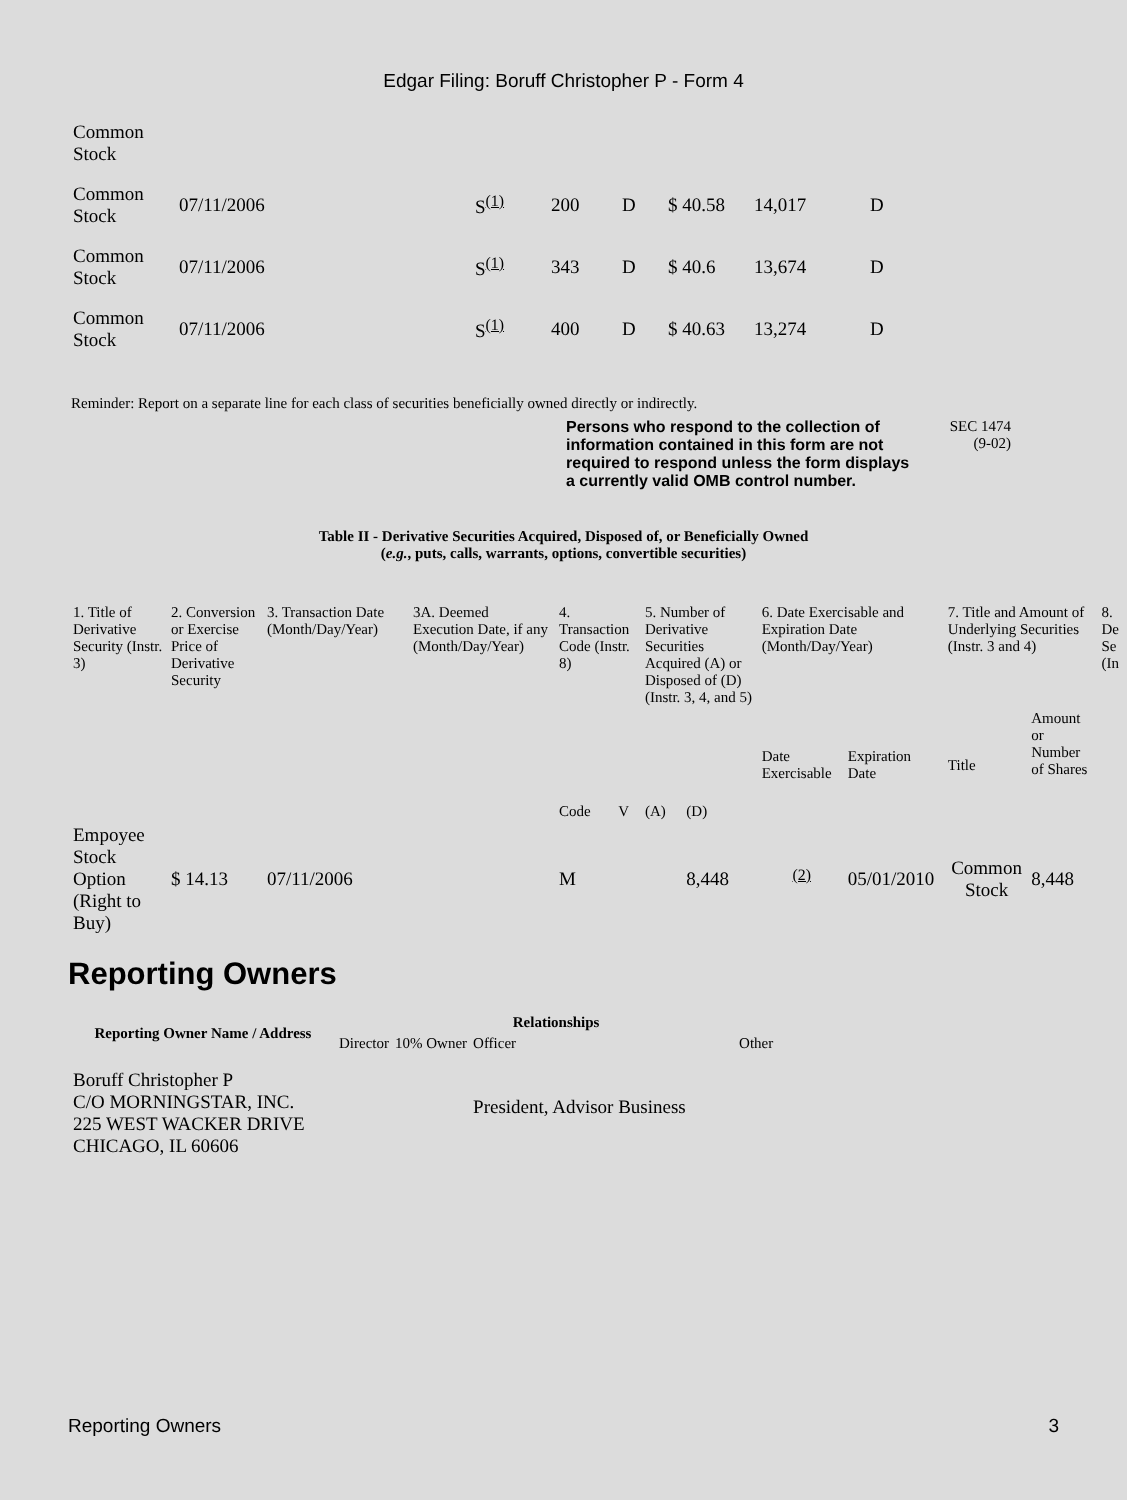Edgar Filing: Boruff Christopher P - Form 4
| Common Stock | | | | | | | |
| Common Stock | 07/11/2006 | S<sup>(1)</sup> | 200 | D | $ 40.58 | 14,017 | D |
| Common Stock | 07/11/2006 | S<sup>(1)</sup> | 343 | D | $ 40.6 | 13,674 | D |
| Common Stock | 07/11/2006 | S<sup>(1)</sup> | 400 | D | $ 40.63 | 13,274 | D |
Reminder: Report on a separate line for each class of securities beneficially owned directly or indirectly.
Persons who respond to the collection of information contained in this form are not required to respond unless the form displays a currently valid OMB control number.
SEC 1474
(9-02)
Table II - Derivative Securities Acquired, Disposed of, or Beneficially Owned
(e.g., puts, calls, warrants, options, convertible securities)
| 1. Title of Derivative Security (Instr. 3) | 2. Conversion or Exercise Price of Derivative Security | 3. Transaction Date (Month/Day/Year) | 3A. Deemed Execution Date, if any (Month/Day/Year) | 4. Transaction Code (Instr. 8) | | 5. Number of Derivative Securities Acquired (A) or Disposed of (D) (Instr. 3, 4, and 5) | | 6. Date Exercisable and Expiration Date (Month/Day/Year) | | 7. Title and Amount of Underlying Securities (Instr. 3 and 4) | | 8. De Se (In |
| --- | --- | --- | --- | --- | --- | --- | --- | --- | --- | --- | --- | --- |
| | | | | Code | V | (A) | (D) | Date Exercisable | Expiration Date | Title | Amount or Number of Shares | |
| Empoyee Stock Option (Right to Buy) | $ 14.13 | 07/11/2006 | | M | | | 8,448 | <sup>(2)</sup> | 05/01/2010 | Common Stock | 8,448 | |
Reporting Owners
| Reporting Owner Name / Address | Relationships | | | |
| --- | --- | --- | --- | --- |
| | Director | 10% Owner | Officer | Other |
| Boruff Christopher P C/O MORNINGSTAR, INC. 225 WEST WACKER DRIVE CHICAGO, IL 60606 | | | President, Advisor Business | |
Reporting Owners 3